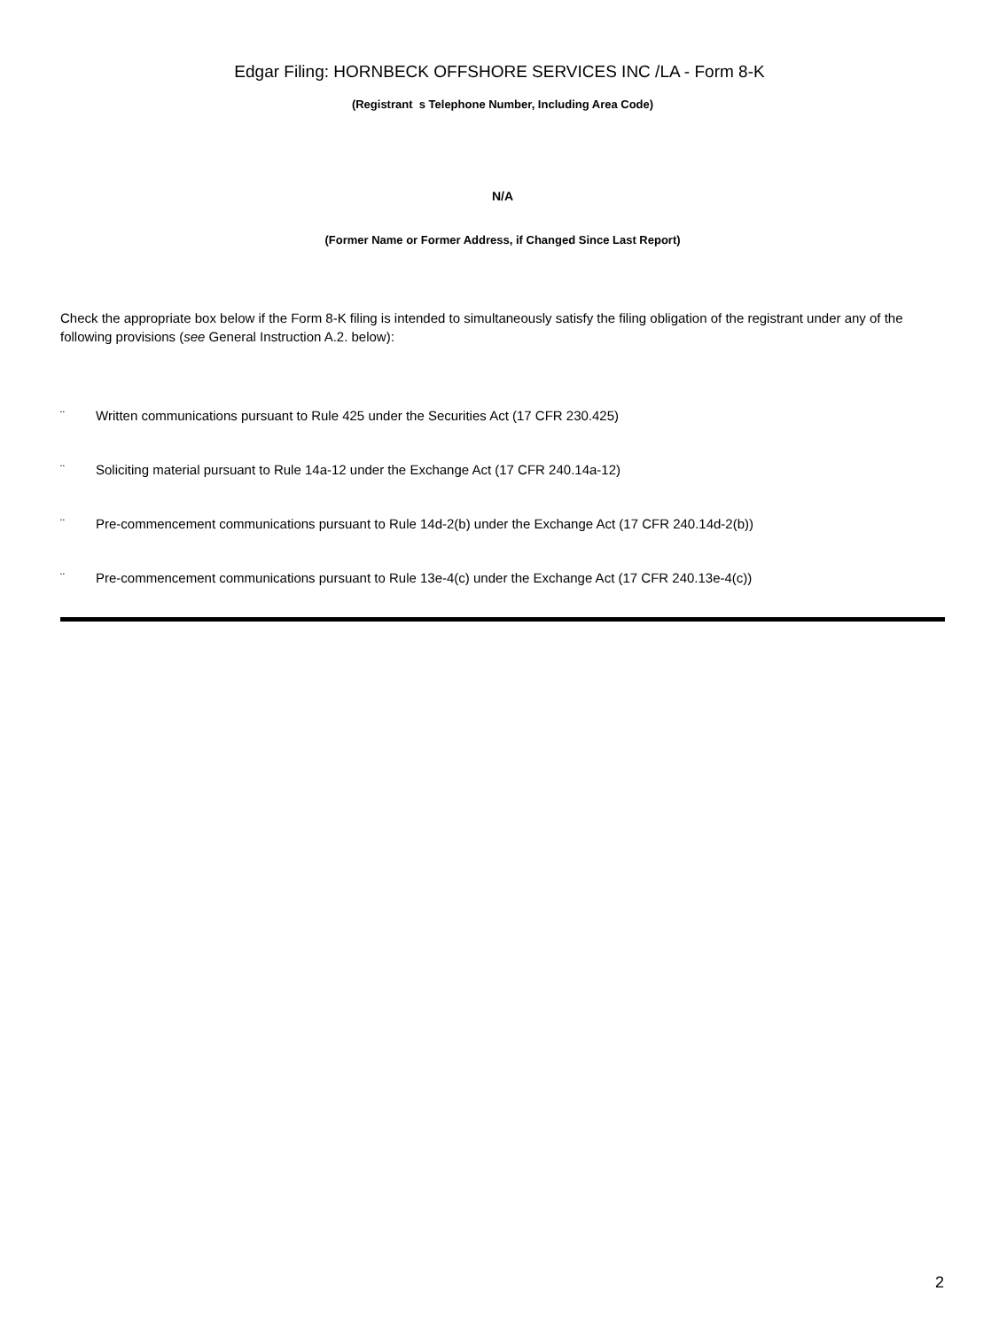Edgar Filing: HORNBECK OFFSHORE SERVICES INC /LA - Form 8-K
(Registrant s Telephone Number, Including Area Code)
N/A
(Former Name or Former Address, if Changed Since Last Report)
Check the appropriate box below if the Form 8-K filing is intended to simultaneously satisfy the filing obligation of the registrant under any of the following provisions (see General Instruction A.2. below):
¨ Written communications pursuant to Rule 425 under the Securities Act (17 CFR 230.425)
¨ Soliciting material pursuant to Rule 14a-12 under the Exchange Act (17 CFR 240.14a-12)
¨ Pre-commencement communications pursuant to Rule 14d-2(b) under the Exchange Act (17 CFR 240.14d-2(b))
¨ Pre-commencement communications pursuant to Rule 13e-4(c) under the Exchange Act (17 CFR 240.13e-4(c))
2